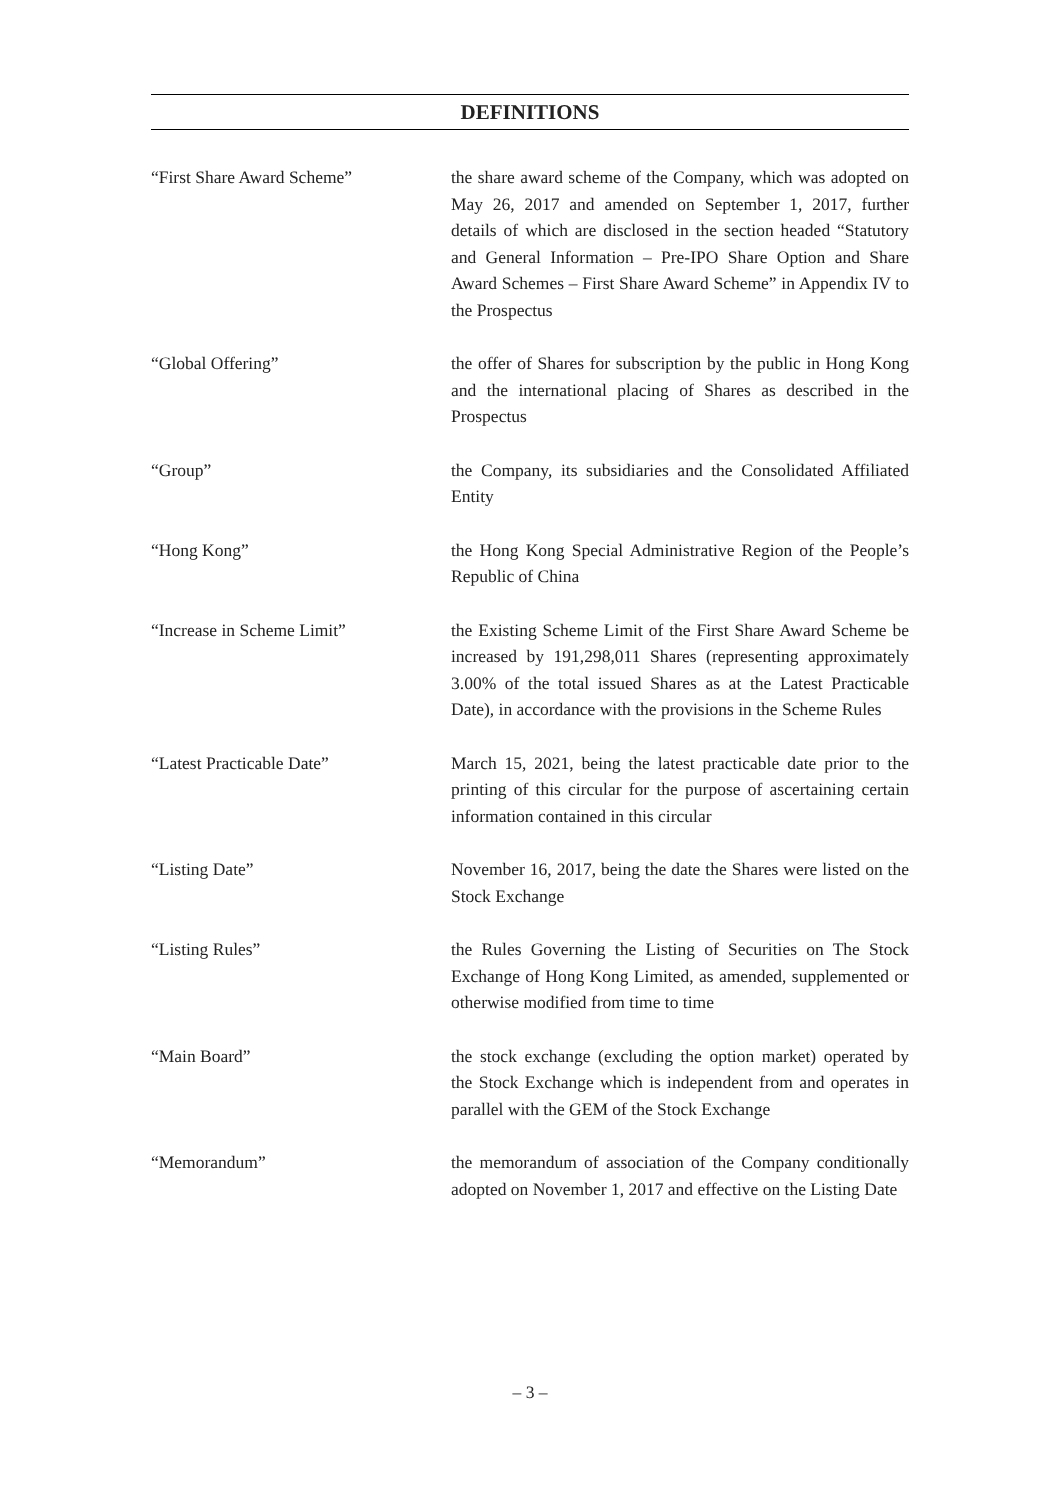DEFINITIONS
“First Share Award Scheme” the share award scheme of the Company, which was adopted on May 26, 2017 and amended on September 1, 2017, further details of which are disclosed in the section headed “Statutory and General Information – Pre-IPO Share Option and Share Award Schemes – First Share Award Scheme” in Appendix IV to the Prospectus
“Global Offering” the offer of Shares for subscription by the public in Hong Kong and the international placing of Shares as described in the Prospectus
“Group” the Company, its subsidiaries and the Consolidated Affiliated Entity
“Hong Kong” the Hong Kong Special Administrative Region of the People’s Republic of China
“Increase in Scheme Limit” the Existing Scheme Limit of the First Share Award Scheme be increased by 191,298,011 Shares (representing approximately 3.00% of the total issued Shares as at the Latest Practicable Date), in accordance with the provisions in the Scheme Rules
“Latest Practicable Date” March 15, 2021, being the latest practicable date prior to the printing of this circular for the purpose of ascertaining certain information contained in this circular
“Listing Date” November 16, 2017, being the date the Shares were listed on the Stock Exchange
“Listing Rules” the Rules Governing the Listing of Securities on The Stock Exchange of Hong Kong Limited, as amended, supplemented or otherwise modified from time to time
“Main Board” the stock exchange (excluding the option market) operated by the Stock Exchange which is independent from and operates in parallel with the GEM of the Stock Exchange
“Memorandum” the memorandum of association of the Company conditionally adopted on November 1, 2017 and effective on the Listing Date
– 3 –